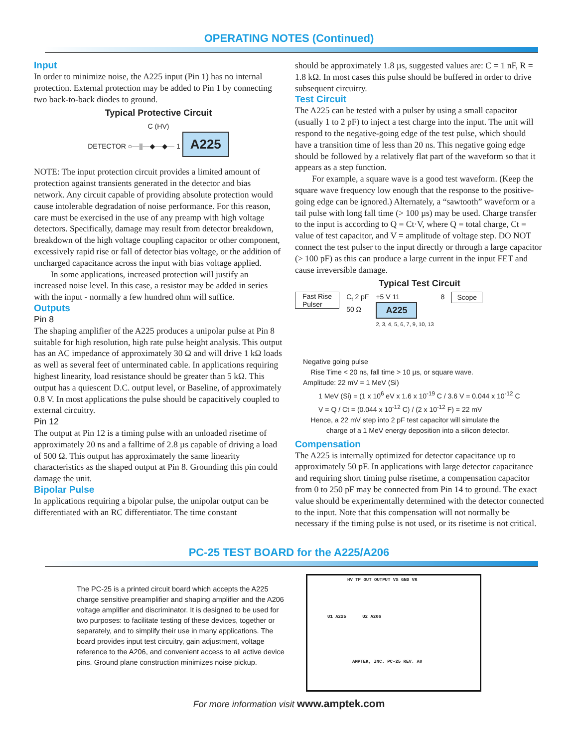OPERATING NOTES (Continued)
Input
In order to minimize noise, the A225 input (Pin 1) has no internal protection. External protection may be added to Pin 1 by connecting two back-to-back diodes to ground.
Typical Protective Circuit
C (HV)
DETECTOR ○—||—◆—◆— 1 A225
NOTE: The input protection circuit provides a limited amount of protection against transients generated in the detector and bias network. Any circuit capable of providing absolute protection would cause intolerable degradation of noise performance. For this reason, care must be exercised in the use of any preamp with high voltage detectors. Specifically, damage may result from detector breakdown, breakdown of the high voltage coupling capacitor or other component, excessively rapid rise or fall of detector bias voltage, or the addition of uncharged capacitance across the input with bias voltage applied.
In some applications, increased protection will justify an increased noise level. In this case, a resistor may be added in series with the input - normally a few hundred ohm will suffice.
Outputs
Pin 8
The shaping amplifier of the A225 produces a unipolar pulse at Pin 8 suitable for high resolution, high rate pulse height analysis. This output has an AC impedance of approximately 30 Ω and will drive 1 kΩ loads as well as several feet of unterminated cable. In applications requiring highest linearity, load resistance should be greater than 5 kΩ. This output has a quiescent D.C. output level, or Baseline, of approximately 0.8 V. In most applications the pulse should be capacitively coupled to external circuitry.
Pin 12
The output at Pin 12 is a timing pulse with an unloaded risetime of approximately 20 ns and a falltime of 2.8 µs capable of driving a load of 500 Ω. This output has approximately the same linearity characteristics as the shaped output at Pin 8. Grounding this pin could damage the unit.
Bipolar Pulse
In applications requiring a bipolar pulse, the unipolar output can be differentiated with an RC differentiator. The time constant
should be approximately 1.8 µs, suggested values are: C = 1 nF, R = 1.8 kΩ. In most cases this pulse should be buffered in order to drive subsequent circuitry.
Test Circuit
The A225 can be tested with a pulser by using a small capacitor (usually 1 to 2 pF) to inject a test charge into the input. The unit will respond to the negative-going edge of the test pulse, which should have a transition time of less than 20 ns. This negative going edge should be followed by a relatively flat part of the waveform so that it appears as a step function.
For example, a square wave is a good test waveform. (Keep the square wave frequency low enough that the response to the positive-going edge can be ignored.) Alternately, a “sawtooth” waveform or a tail pulse with long fall time (> 100 µs) may be used. Charge transfer to the input is according to Q = Ct·V, where Q = total charge, Ct = value of test capacitor, and V = amplitude of voltage step. DO NOT connect the test pulser to the input directly or through a large capacitor (> 100 pF) as this can produce a large current in the input FET and cause irreversible damage.
Typical Test Circuit
Fast Rise
Pulser C<sub>t</sub> 2 pF
50 Ω +5 V 11
A225
2, 3, 4, 5, 6, 7, 9, 10, 13 8 Scope
Negative going pulse
Rise Time < 20 ns, fall time > 10 µs, or square wave.
Amplitude: 22 mV = 1 MeV (Si)
1 MeV (Si) = (1 x 10<sup>6</sup> eV x 1.6 x 10<sup>-19</sup> C / 3.6 V = 0.044 x 10<sup>-12</sup> C
V = Q / Ct = (0.044 x 10<sup>-12</sup> C) / (2 x 10<sup>-12</sup> F) = 22 mV
Hence, a 22 mV step into 2 pF test capacitor will simulate the
charge of a 1 MeV energy deposition into a silicon detector.
Compensation
The A225 is internally optimized for detector capacitance up to approximately 50 pF. In applications with large detector capacitance and requiring short timing pulse risetime, a compensation capacitor from 0 to 250 pF may be connected from Pin 14 to ground. The exact value should be experimentally determined with the detector connected to the input. Note that this compensation will not normally be necessary if the timing pulse is not used, or its risetime is not critical.
PC-25 TEST BOARD for the A225/A206
The PC-25 is a printed circuit board which accepts the A225 charge sensitive preamplifier and shaping amplifier and the A206 voltage amplifier and discriminator. It is designed to be used for two purposes: to facilitate testing of these devices, together or separately, and to simplify their use in many applications. The board provides input test circuitry, gain adjustment, voltage reference to the A206, and convenient access to all active device pins. Ground plane construction minimizes noise pickup.
HV TP OUT OUTPUT VS GND VR
U1 A225 U2 A206
AMPTEK, INC. PC-25 REV. A0
For more information visit www.amptek.com